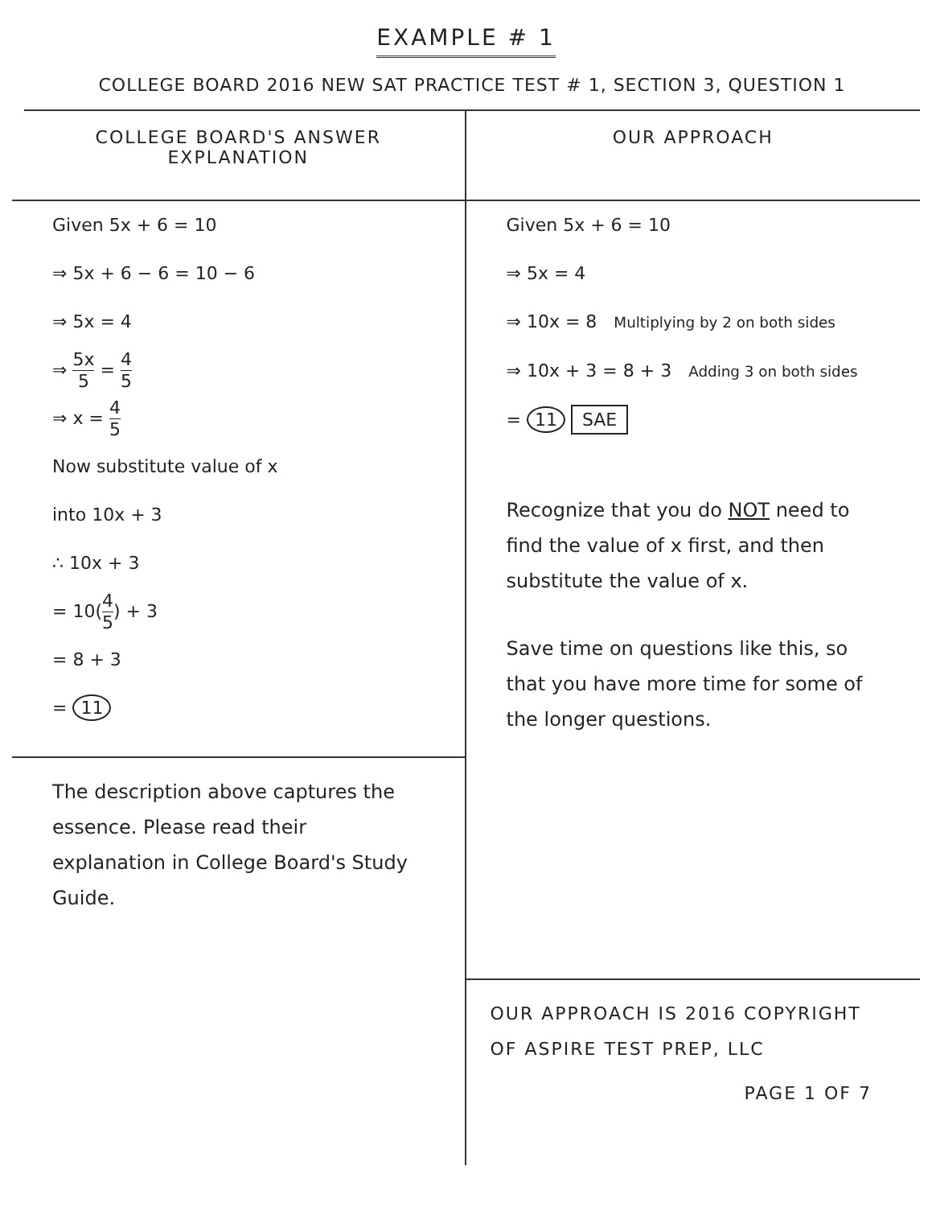EXAMPLE # 1
COLLEGE BOARD 2016 NEW SAT PRACTICE TEST # 1, SECTION 3, QUESTION 1
COLLEGE BOARD'S ANSWER
EXPLANATION
Given 5x + 6 = 10
⇒ 5x + 6 − 6 = 10 − 6
⇒ 5x = 4
⇒ 5x 5 = 4 5
⇒ x = 4 5
Now substitute value of x
into 10x + 3
∴ 10x + 3
= 10(4 5) + 3
= 8 + 3
= 11
The description above captures the essence. Please read their explanation in College Board's Study Guide.
OUR APPROACH
Given 5x + 6 = 10
⇒ 5x = 4
⇒ 10x = 8 Multiplying by 2 on both sides
⇒ 10x + 3 = 8 + 3 Adding 3 on both sides
= 11 SAE
Recognize that you do NOT need to find the value of x first, and then substitute the value of x.
Save time on questions like this, so that you have more time for some of the longer questions.
OUR APPROACH IS 2016 COPYRIGHT
OF ASPIRE TEST PREP, LLC
PAGE 1 OF 7